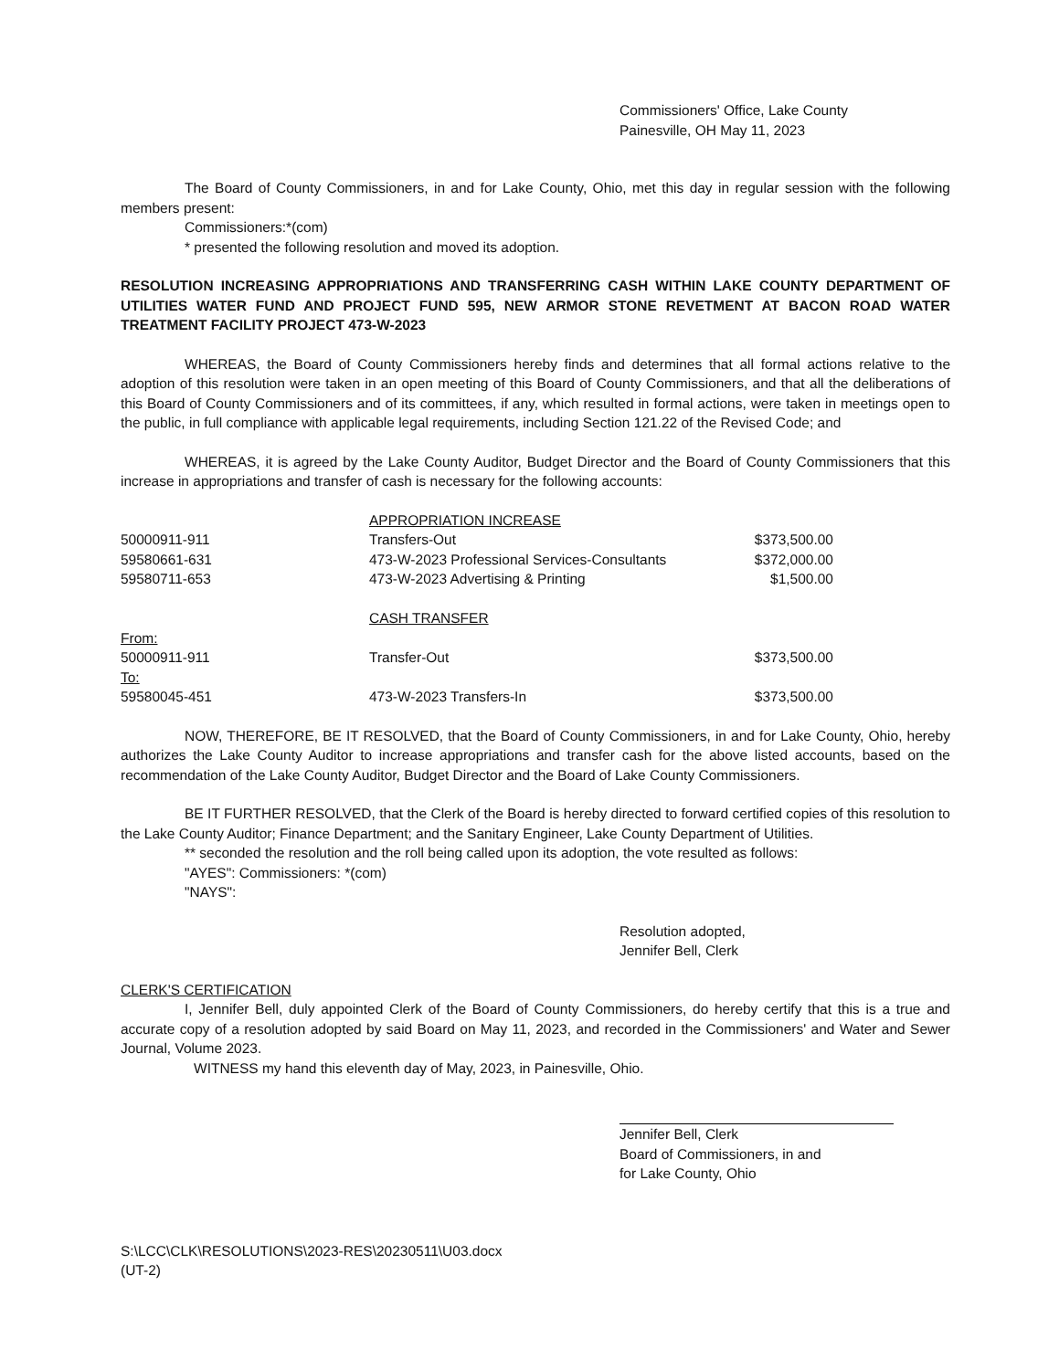Commissioners' Office, Lake County
Painesville, OH May 11, 2023
The Board of County Commissioners, in and for Lake County, Ohio, met this day in regular session with the following members present:
Commissioners:*(com)
* presented the following resolution and moved its adoption.
RESOLUTION INCREASING APPROPRIATIONS AND TRANSFERRING CASH WITHIN LAKE COUNTY DEPARTMENT OF UTILITIES WATER FUND AND PROJECT FUND 595, NEW ARMOR STONE REVETMENT AT BACON ROAD WATER TREATMENT FACILITY PROJECT 473-W-2023
WHEREAS, the Board of County Commissioners hereby finds and determines that all formal actions relative to the adoption of this resolution were taken in an open meeting of this Board of County Commissioners, and that all the deliberations of this Board of County Commissioners and of its committees, if any, which resulted in formal actions, were taken in meetings open to the public, in full compliance with applicable legal requirements, including Section 121.22 of the Revised Code; and
WHEREAS, it is agreed by the Lake County Auditor, Budget Director and the Board of County Commissioners that this increase in appropriations and transfer of cash is necessary for the following accounts:
| | APPROPRIATION INCREASE | |
| 50000911-911 | Transfers-Out | $373,500.00 |
| 59580661-631 | 473-W-2023 Professional Services-Consultants | $372,000.00 |
| 59580711-653 | 473-W-2023 Advertising & Printing | $1,500.00 |
| | CASH TRANSFER | |
| From: | | |
| 50000911-911 | Transfer-Out | $373,500.00 |
| To: | | |
| 59580045-451 | 473-W-2023 Transfers-In | $373,500.00 |
NOW, THEREFORE, BE IT RESOLVED, that the Board of County Commissioners, in and for Lake County, Ohio, hereby authorizes the Lake County Auditor to increase appropriations and transfer cash for the above listed accounts, based on the recommendation of the Lake County Auditor, Budget Director and the Board of Lake County Commissioners.
BE IT FURTHER RESOLVED, that the Clerk of the Board is hereby directed to forward certified copies of this resolution to the Lake County Auditor; Finance Department; and the Sanitary Engineer, Lake County Department of Utilities.
** seconded the resolution and the roll being called upon its adoption, the vote resulted as follows:
"AYES": Commissioners: *(com)
"NAYS":
Resolution adopted,
Jennifer Bell, Clerk
CLERK'S CERTIFICATION
I, Jennifer Bell, duly appointed Clerk of the Board of County Commissioners, do hereby certify that this is a true and accurate copy of a resolution adopted by said Board on May 11, 2023, and recorded in the Commissioners' and Water and Sewer Journal, Volume 2023.
WITNESS my hand this eleventh day of May, 2023, in Painesville, Ohio.
Jennifer Bell, Clerk
Board of Commissioners, in and
for Lake County, Ohio
S:\LCC\CLK\RESOLUTIONS\2023-RES\20230511\U03.docx
(UT-2)